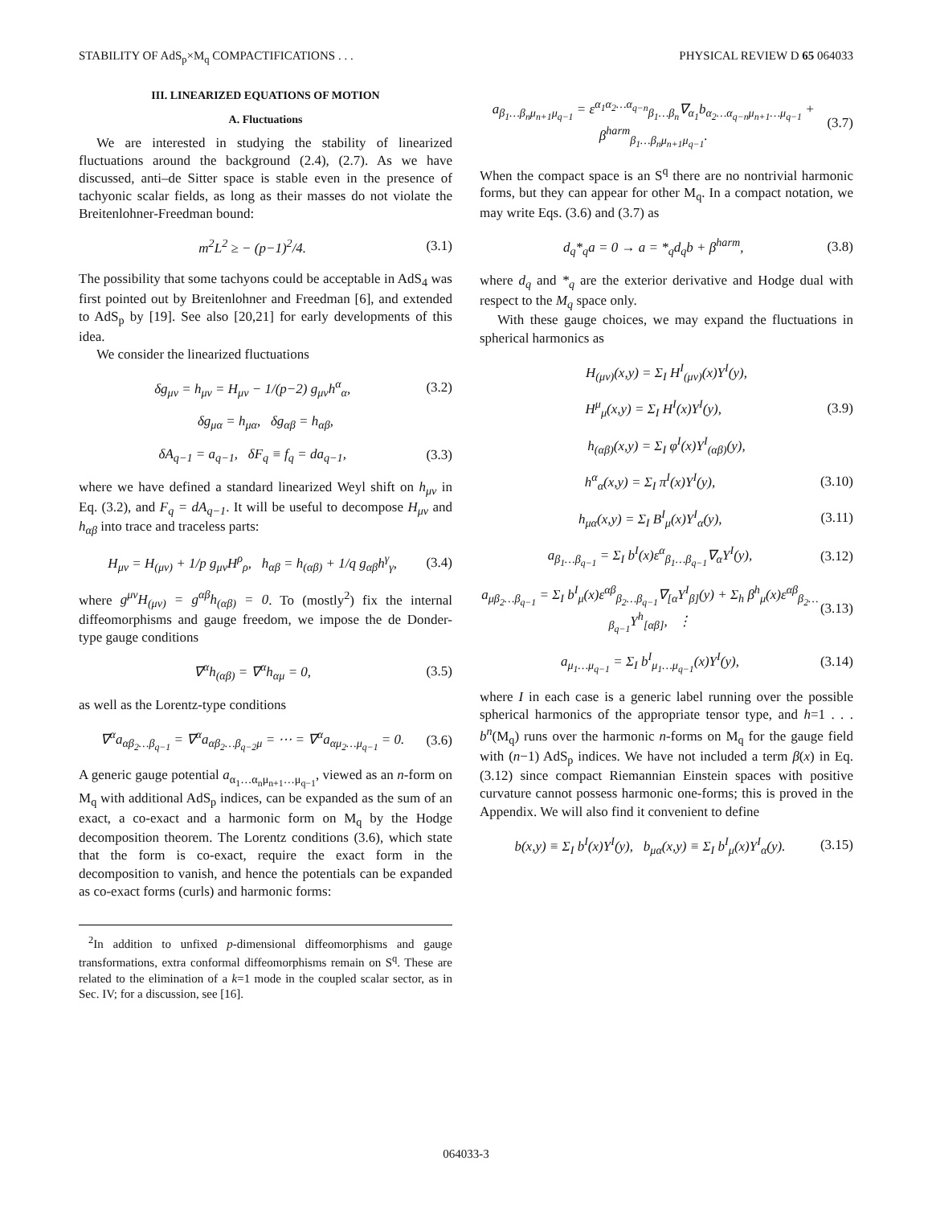STABILITY OF AdS<sub>p</sub>×M<sub>q</sub> COMPACTIFICATIONS . . . PHYSICAL REVIEW D 65 064033
III. LINEARIZED EQUATIONS OF MOTION
A. Fluctuations
We are interested in studying the stability of linearized fluctuations around the background (2.4), (2.7). As we have discussed, anti–de Sitter space is stable even in the presence of tachyonic scalar fields, as long as their masses do not violate the Breitenlohner-Freedman bound:
m<sup>2</sup>L<sup>2</sup> ≥ − (p−1)<sup>2</sup>/4. (3.1)
The possibility that some tachyons could be acceptable in AdS<sub>4</sub> was first pointed out by Breitenlohner and Freedman [6], and extended to AdS<sub>p</sub> by [19]. See also [20,21] for early developments of this idea.
We consider the linearized fluctuations
δg<sub>μν</sub> = h<sub>μν</sub> = H<sub>μν</sub> − 1/(p−2) g<sub>μν</sub>h<sup>α</sup><sub>α</sub>, (3.2)
δg<sub>μα</sub> = h<sub>μα</sub>, δg<sub>αβ</sub> = h<sub>αβ</sub>,
δA<sub>q−1</sub> = a<sub>q−1</sub>, δF<sub>q</sub> ≡ f<sub>q</sub> = da<sub>q−1</sub>, (3.3)
where we have defined a standard linearized Weyl shift on h<sub>μν</sub> in Eq. (3.2), and F<sub>q</sub> = dA<sub>q−1</sub>. It will be useful to decompose H<sub>μν</sub> and h<sub>αβ</sub> into trace and traceless parts:
H<sub>μν</sub> = H<sub>(μν)</sub> + 1/p g<sub>μν</sub>H<sup>ρ</sup><sub>ρ</sub>, h<sub>αβ</sub> = h<sub>(αβ)</sub> + 1/q g<sub>αβ</sub>h<sup>γ</sup><sub>γ</sub>, (3.4)
where g<sup>μν</sup>H<sub>(μν)</sub> = g<sup>αβ</sup>h<sub>(αβ)</sub> = 0. To (mostly<sup>2</sup>) fix the internal diffeomorphisms and gauge freedom, we impose the de Donder-type gauge conditions
∇<sup>α</sup>h<sub>(αβ)</sub> = ∇<sup>α</sup>h<sub>αμ</sub> = 0, (3.5)
as well as the Lorentz-type conditions
∇<sup>α</sup>a<sub>αβ<sub>2</sub>…β<sub>q−1</sub></sub> = ∇<sup>α</sup>a<sub>αβ<sub>2</sub>…β<sub>q−2</sub>μ</sub> = ⋯ = ∇<sup>α</sup>a<sub>αμ<sub>2</sub>…μ<sub>q−1</sub></sub> = 0. (3.6)
A generic gauge potential a<sub>α<sub>1</sub>…α<sub>n</sub>μ<sub>n+1</sub>…μ<sub>q−1</sub></sub>, viewed as an n-form on M<sub>q</sub> with additional AdS<sub>p</sub> indices, can be expanded as the sum of an exact, a co-exact and a harmonic form on M<sub>q</sub> by the Hodge decomposition theorem. The Lorentz conditions (3.6), which state that the form is co-exact, require the exact form in the decomposition to vanish, and hence the potentials can be expanded as co-exact forms (curls) and harmonic forms:
<sup>2</sup> In addition to unfixed p-dimensional diffeomorphisms and gauge transformations, extra conformal diffeomorphisms remain on S<sup>q</sup>. These are related to the elimination of a k=1 mode in the coupled scalar sector, as in Sec. IV; for a discussion, see [16].
a<sub>β<sub>1</sub>…β<sub>n</sub>μ<sub>n+1</sub>μ<sub>q−1</sub></sub> = ε<sup>α<sub>1</sub>α<sub>2</sub>…α<sub>q−n</sub></sup><sub>β<sub>1</sub>…β<sub>n</sub></sub>∇<sub>α<sub>1</sub></sub>b<sub>α<sub>2</sub>…α<sub>q−n</sub>μ<sub>n+1</sub>…μ<sub>q−1</sub></sub> + β<sup>harm</sup><sub>β<sub>1</sub>…β<sub>n</sub>μ<sub>n+1</sub>μ<sub>q−1</sub></sub>. (3.7)
When the compact space is an S<sup>q</sup> there are no nontrivial harmonic forms, but they can appear for other M<sub>q</sub>. In a compact notation, we may write Eqs. (3.6) and (3.7) as
d<sub>q</sub>*<sub>q</sub>a = 0 → a = *<sub>q</sub>d<sub>q</sub>b + β<sup>harm</sup>, (3.8)
where d<sub>q</sub> and *<sub>q</sub> are the exterior derivative and Hodge dual with respect to the M<sub>q</sub> space only.
With these gauge choices, we may expand the fluctuations in spherical harmonics as
H<sub>(μν)</sub>(x,y) = Σ<sub>I</sub> H<sup>I</sup><sub>(μν)</sub>(x)Y<sup>I</sup>(y),
H<sup>μ</sup><sub>μ</sub>(x,y) = Σ<sub>I</sub> H<sup>I</sup>(x)Y<sup>I</sup>(y), (3.9)
h<sub>(αβ)</sub>(x,y) = Σ<sub>I</sub> φ<sup>I</sup>(x)Y<sup>I</sup><sub>(αβ)</sub>(y),
h<sup>α</sup><sub>α</sub>(x,y) = Σ<sub>I</sub> π<sup>I</sup>(x)Y<sup>I</sup>(y), (3.10)
h<sub>μα</sub>(x,y) = Σ<sub>I</sub> B<sup>I</sup><sub>μ</sub>(x)Y<sup>I</sup><sub>α</sub>(y), (3.11)
a<sub>β<sub>1</sub>…β<sub>q−1</sub></sub> = Σ<sub>I</sub> b<sup>I</sup>(x)ε<sup>α</sup><sub>β<sub>1</sub>…β<sub>q−1</sub></sub>∇<sub>α</sub>Y<sup>I</sup>(y), (3.12)
a<sub>μβ<sub>2</sub>…β<sub>q−1</sub></sub> = Σ<sub>I</sub> b<sup>I</sup><sub>μ</sub>(x)ε<sup>αβ</sup><sub>β<sub>2</sub>…β<sub>q−1</sub></sub>∇<sub>[α</sub>Y<sup>I</sup><sub>β]</sub>(y) + Σ<sub>h</sub> β<sup>h</sup><sub>μ</sub>(x)ε<sup>αβ</sup><sub>β<sub>2</sub>…β<sub>q−1</sub></sub>Y<sup>h</sup><sub>[αβ]</sub>, ⋮ (3.13)
a<sub>μ<sub>1</sub>…μ<sub>q−1</sub></sub> = Σ<sub>I</sub> b<sup>I</sup><sub>μ<sub>1</sub>…μ<sub>q−1</sub></sub>(x)Y<sup>I</sup>(y), (3.14)
where I in each case is a generic label running over the possible spherical harmonics of the appropriate tensor type, and h=1 . . . b<sup>n</sup>(M<sub>q</sub>) runs over the harmonic n-forms on M<sub>q</sub> for the gauge field with (n−1) AdS<sub>p</sub> indices. We have not included a term β(x) in Eq. (3.12) since compact Riemannian Einstein spaces with positive curvature cannot possess harmonic one-forms; this is proved in the Appendix. We will also find it convenient to define
b(x,y) ≡ Σ<sub>I</sub> b<sup>I</sup>(x)Y<sup>I</sup>(y), b<sub>μα</sub>(x,y) ≡ Σ<sub>I</sub> b<sup>I</sup><sub>μ</sub>(x)Y<sup>I</sup><sub>α</sub>(y). (3.15)
064033-3